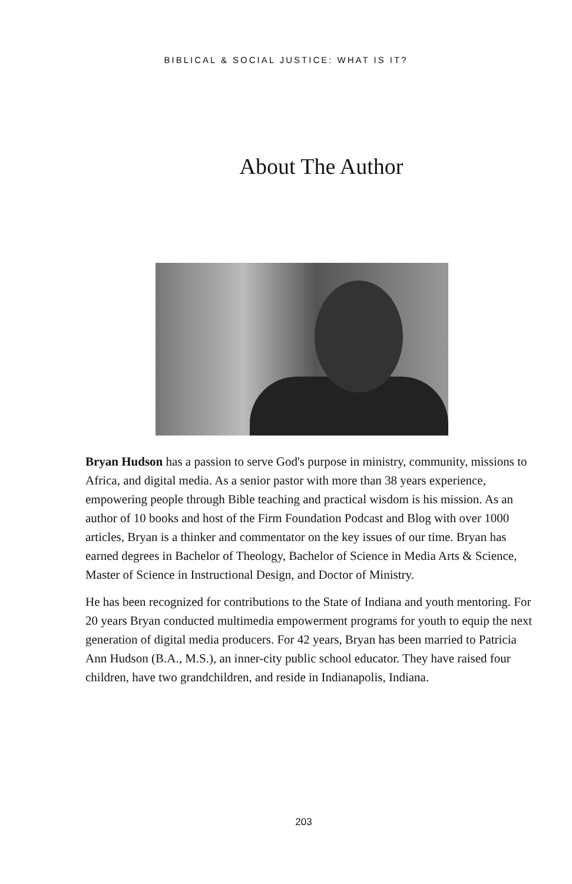BIBLICAL & SOCIAL JUSTICE: WHAT IS IT?
About The Author
Bryan Hudson has a passion to serve God's purpose in ministry, community, missions to Africa, and digital media. As a senior pastor with more than 38 years experience, empowering people through Bible teaching and practical wisdom is his mission. As an author of 10 books and host of the Firm Foundation Podcast and Blog with over 1000 articles, Bryan is a thinker and commentator on the key issues of our time. Bryan has earned degrees in Bachelor of Theology, Bachelor of Science in Media Arts & Science, Master of Science in Instructional Design, and Doctor of Ministry.
He has been recognized for contributions to the State of Indiana and youth mentoring. For 20 years Bryan conducted multimedia empowerment programs for youth to equip the next generation of digital media producers. For 42 years, Bryan has been married to Patricia Ann Hudson (B.A., M.S.), an inner-city public school educator. They have raised four children, have two grandchildren, and reside in Indianapolis, Indiana.
203